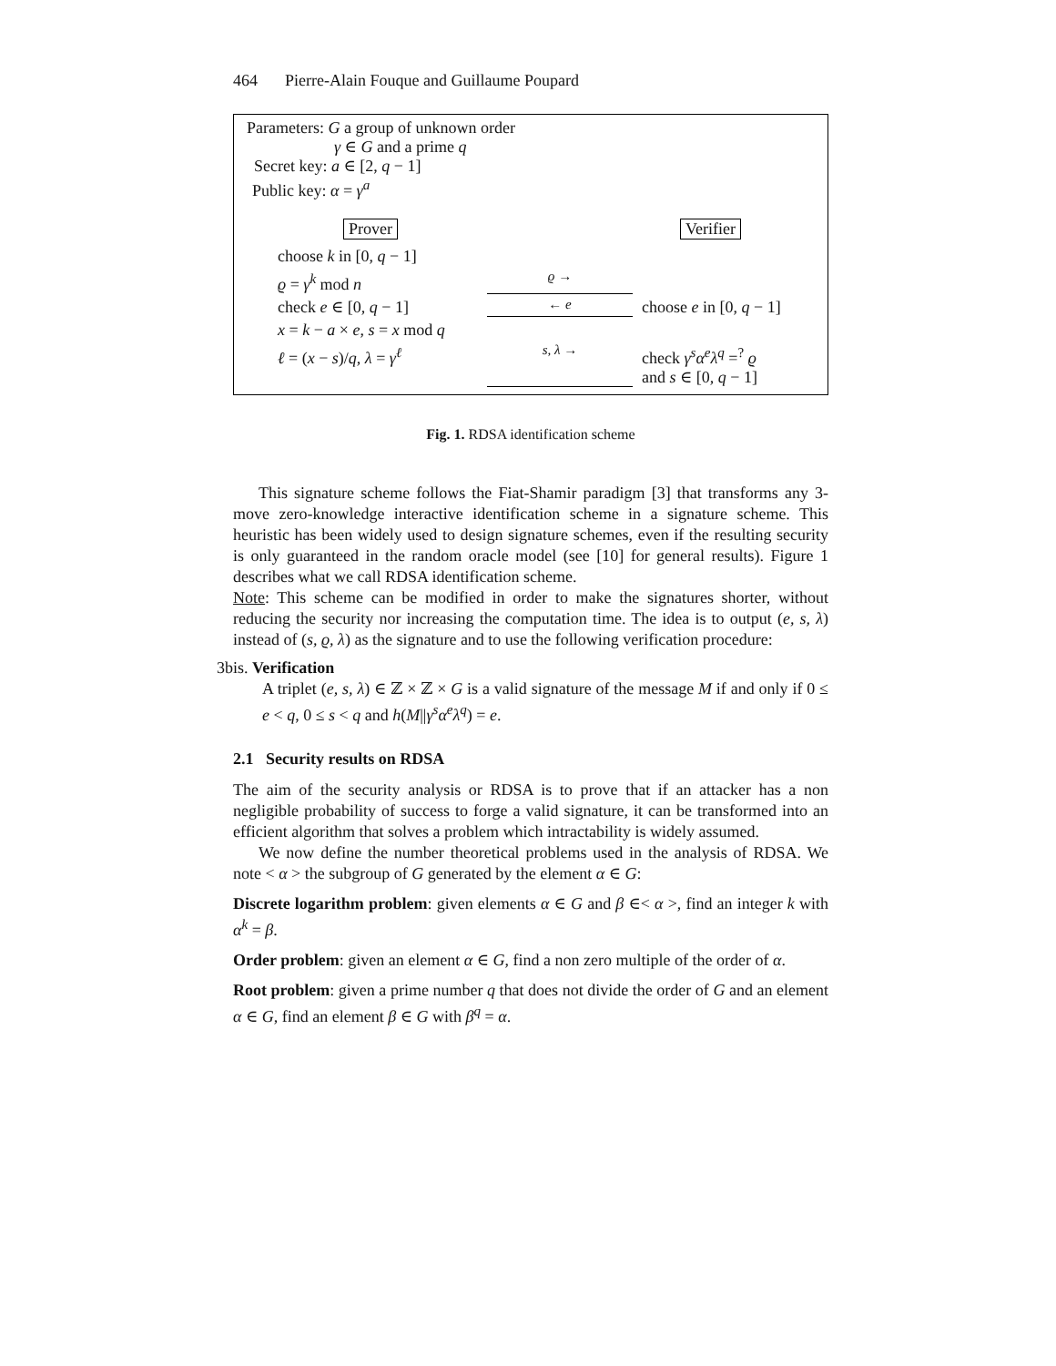464 Pierre-Alain Fouque and Guillaume Poupard
Parameters: G a group of unknown order
γ ∈ G and a prime q
Secret key: a ∈ [2, q − 1]
Public key: α = γ<sup>a</sup>
Prover Verifier
choose k in [0, q − 1]
ϱ = γ<sup>k</sup> mod n
ϱ →
check e ∈ [0, q − 1]
← e
choose e in [0, q − 1]
x = k − a × e, s = x mod q
ℓ = (x − s)/q, λ = γ<sup>ℓ</sup>
s, λ →
check γ<sup>s</sup>α<sup>e</sup>λ<sup>q</sup> =<sup>?</sup> ϱ
and s ∈ [0, q − 1]
Fig. 1. RDSA identification scheme
This signature scheme follows the Fiat-Shamir paradigm [3] that transforms any 3-move zero-knowledge interactive identification scheme in a signature scheme. This heuristic has been widely used to design signature schemes, even if the resulting security is only guaranteed in the random oracle model (see [10] for general results). Figure 1 describes what we call RDSA identification scheme.
Note: This scheme can be modified in order to make the signatures shorter, without reducing the security nor increasing the computation time. The idea is to output (e, s, λ) instead of (s, ϱ, λ) as the signature and to use the following verification procedure:
3bis. Verification
A triplet (e, s, λ) ∈ ℤ × ℤ × G is a valid signature of the message M if and only if 0 ≤ e < q, 0 ≤ s < q and h(M||γ<sup>s</sup>α<sup>e</sup>λ<sup>q</sup>) = e.
2.1 Security results on RDSA
The aim of the security analysis or RDSA is to prove that if an attacker has a non negligible probability of success to forge a valid signature, it can be transformed into an efficient algorithm that solves a problem which intractability is widely assumed.
We now define the number theoretical problems used in the analysis of RDSA. We note < α > the subgroup of G generated by the element α ∈ G:
Discrete logarithm problem: given elements α ∈ G and β ∈< α >, find an integer k with α<sup>k</sup> = β.
Order problem: given an element α ∈ G, find a non zero multiple of the order of α.
Root problem: given a prime number q that does not divide the order of G and an element α ∈ G, find an element β ∈ G with β<sup>q</sup> = α.